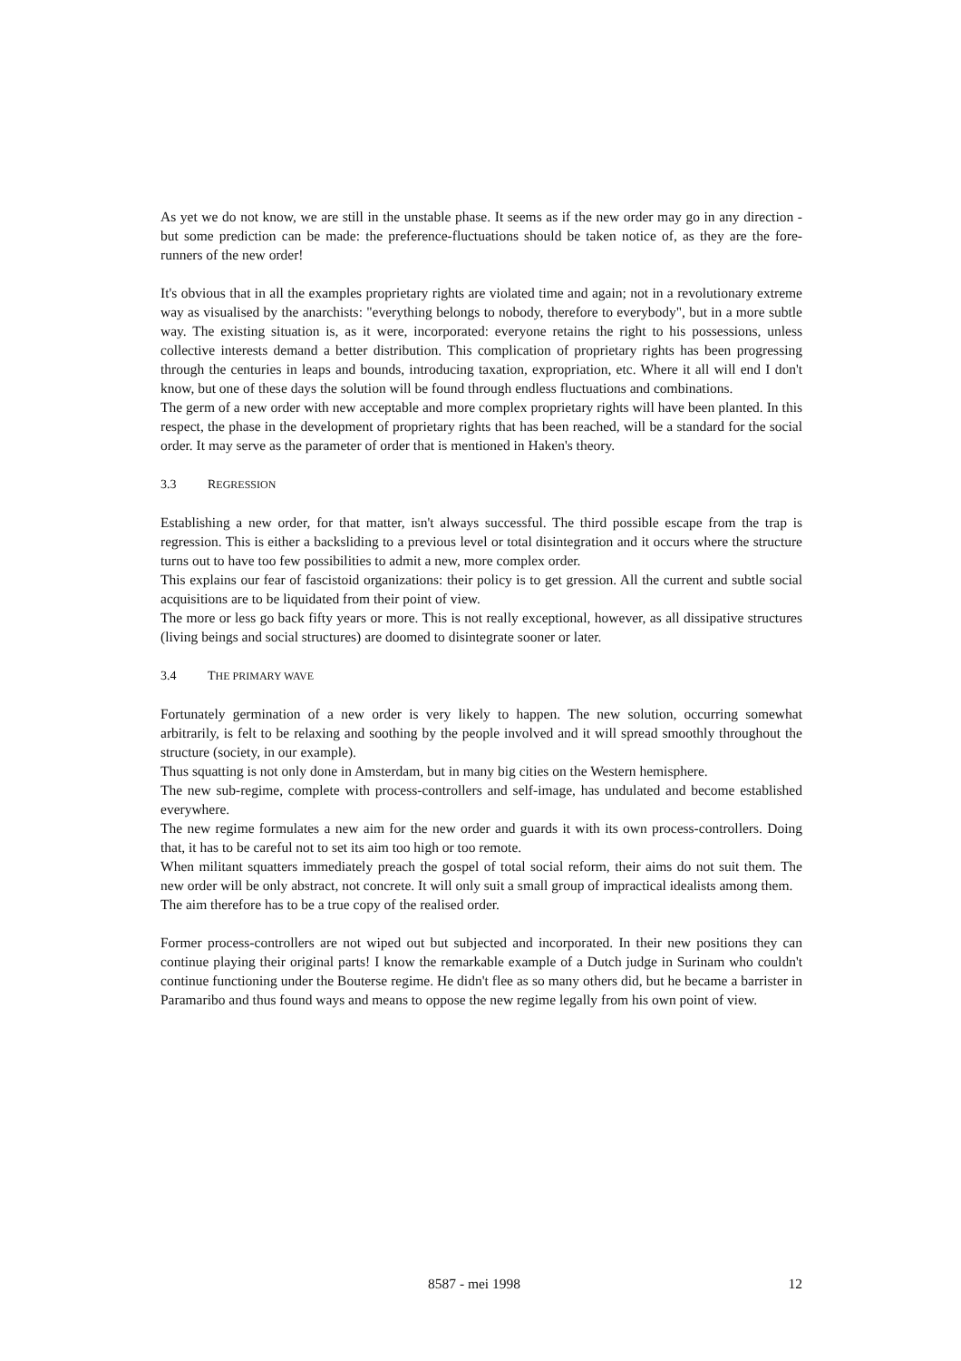As yet we do not know, we are still in the unstable phase. It seems as if the new order may go in any direction - but some prediction can be made: the preference-fluctuations should be taken notice of, as they are the fore-runners of the new order!
It's obvious that in all the examples proprietary rights are violated time and again; not in a revolutionary extreme way as visualised by the anarchists: "everything belongs to nobody, therefore to everybody", but in a more subtle way. The existing situation is, as it were, incorporated: everyone retains the right to his possessions, unless collective interests demand a better distribution. This complication of proprietary rights has been progressing through the centuries in leaps and bounds, introducing taxation, expropriation, etc. Where it all will end I don't know, but one of these days the solution will be found through endless fluctuations and combinations.
The germ of a new order with new acceptable and more complex proprietary rights will have been planted. In this respect, the phase in the development of proprietary rights that has been reached, will be a standard for the social order. It may serve as the parameter of order that is mentioned in Haken's theory.
3.3 REGRESSION
Establishing a new order, for that matter, isn't always successful. The third possible escape from the trap is regression. This is either a backsliding to a previous level or total disintegration and it occurs where the structure turns out to have too few possibilities to admit a new, more complex order.
This explains our fear of fascistoid organizations: their policy is to get gression. All the current and subtle social acquisitions are to be liquidated from their point of view.
The more or less go back fifty years or more. This is not really exceptional, however, as all dissipative structures (living beings and social structures) are doomed to disintegrate sooner or later.
3.4 THE PRIMARY WAVE
Fortunately germination of a new order is very likely to happen. The new solution, occurring somewhat arbitrarily, is felt to be relaxing and soothing by the people involved and it will spread smoothly throughout the structure (society, in our example).
Thus squatting is not only done in Amsterdam, but in many big cities on the Western hemisphere.
The new sub-regime, complete with process-controllers and self-image, has undulated and become established everywhere.
The new regime formulates a new aim for the new order and guards it with its own process-controllers. Doing that, it has to be careful not to set its aim too high or too remote.
When militant squatters immediately preach the gospel of total social reform, their aims do not suit them. The new order will be only abstract, not concrete. It will only suit a small group of impractical idealists among them.
The aim therefore has to be a true copy of the realised order.
Former process-controllers are not wiped out but subjected and incorporated. In their new positions they can continue playing their original parts! I know the remarkable example of a Dutch judge in Surinam who couldn't continue functioning under the Bouterse regime. He didn't flee as so many others did, but he became a barrister in Paramaribo and thus found ways and means to oppose the new regime legally from his own point of view.
8587 - mei 1998 12